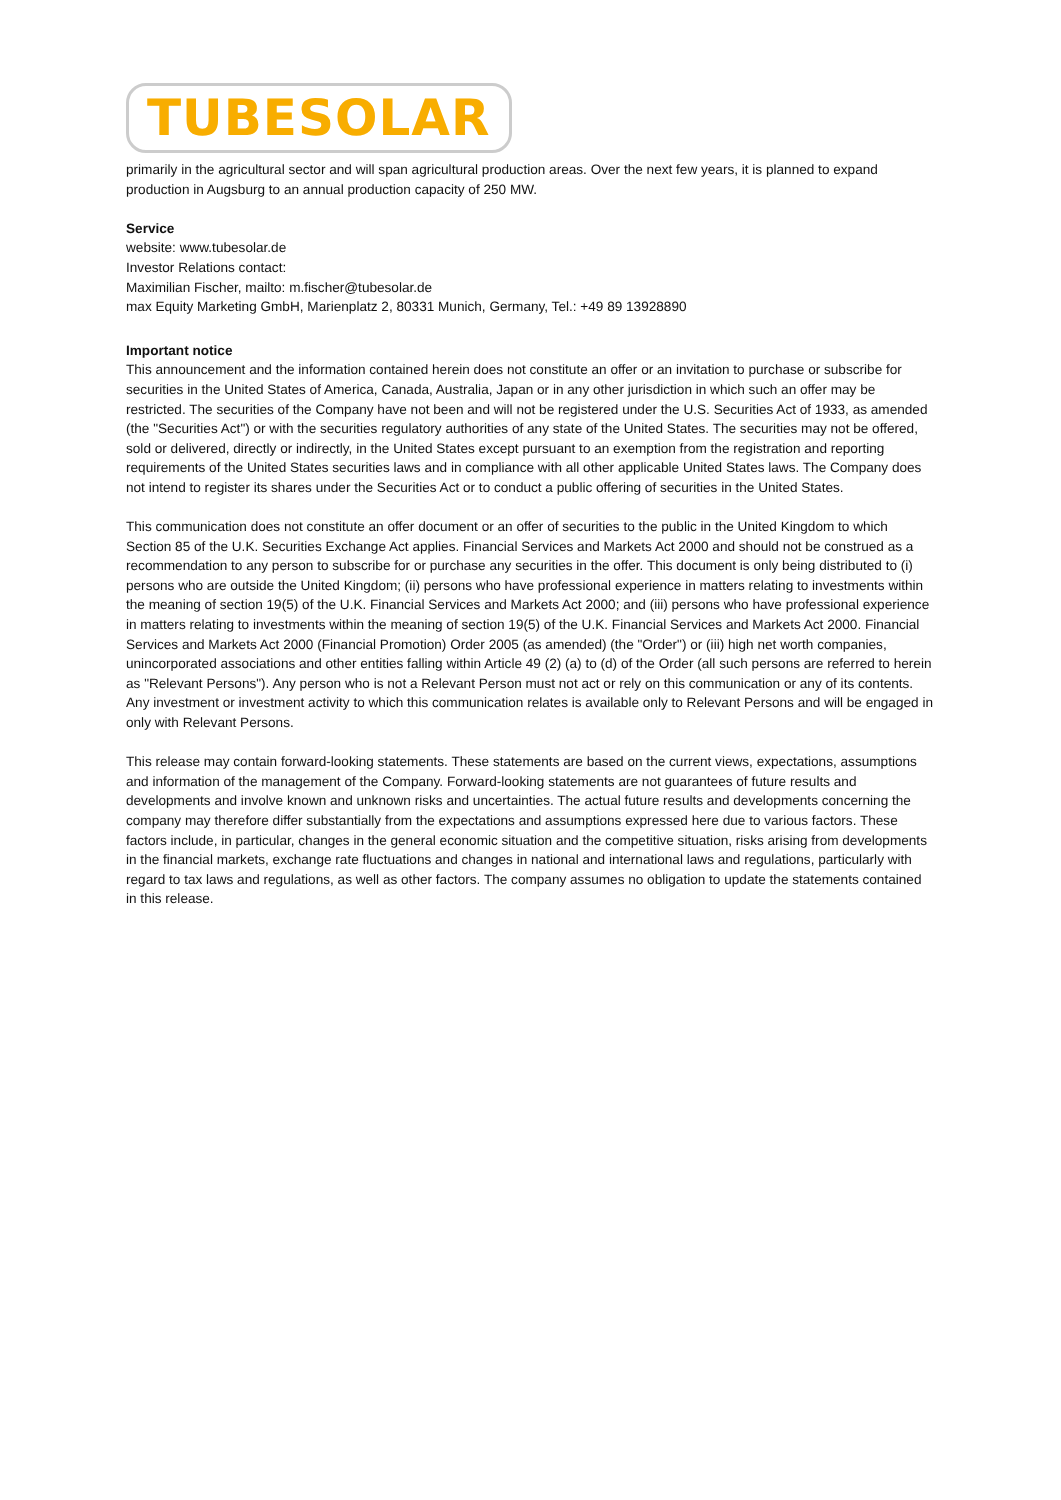TUBESOLAR
primarily in the agricultural sector and will span agricultural production areas. Over the next few years, it is planned to expand production in Augsburg to an annual production capacity of 250 MW.
Service
website: www.tubesolar.de
Investor Relations contact:
Maximilian Fischer, mailto: m.fischer@tubesolar.de
max Equity Marketing GmbH, Marienplatz 2, 80331 Munich, Germany, Tel.: +49 89 13928890
Important notice
This announcement and the information contained herein does not constitute an offer or an invitation to purchase or subscribe for securities in the United States of America, Canada, Australia, Japan or in any other jurisdiction in which such an offer may be restricted. The securities of the Company have not been and will not be registered under the U.S. Securities Act of 1933, as amended (the "Securities Act") or with the securities regulatory authorities of any state of the United States. The securities may not be offered, sold or delivered, directly or indirectly, in the United States except pursuant to an exemption from the registration and reporting requirements of the United States securities laws and in compliance with all other applicable United States laws. The Company does not intend to register its shares under the Securities Act or to conduct a public offering of securities in the United States.
This communication does not constitute an offer document or an offer of securities to the public in the United Kingdom to which Section 85 of the U.K. Securities Exchange Act applies. Financial Services and Markets Act 2000 and should not be construed as a recommendation to any person to subscribe for or purchase any securities in the offer. This document is only being distributed to (i) persons who are outside the United Kingdom; (ii) persons who have professional experience in matters relating to investments within the meaning of section 19(5) of the U.K. Financial Services and Markets Act 2000; and (iii) persons who have professional experience in matters relating to investments within the meaning of section 19(5) of the U.K. Financial Services and Markets Act 2000. Financial Services and Markets Act 2000 (Financial Promotion) Order 2005 (as amended) (the "Order") or (iii) high net worth companies, unincorporated associations and other entities falling within Article 49 (2) (a) to (d) of the Order (all such persons are referred to herein as "Relevant Persons"). Any person who is not a Relevant Person must not act or rely on this communication or any of its contents. Any investment or investment activity to which this communication relates is available only to Relevant Persons and will be engaged in only with Relevant Persons.
This release may contain forward-looking statements. These statements are based on the current views, expectations, assumptions and information of the management of the Company. Forward-looking statements are not guarantees of future results and developments and involve known and unknown risks and uncertainties. The actual future results and developments concerning the company may therefore differ substantially from the expectations and assumptions expressed here due to various factors. These factors include, in particular, changes in the general economic situation and the competitive situation, risks arising from developments in the financial markets, exchange rate fluctuations and changes in national and international laws and regulations, particularly with regard to tax laws and regulations, as well as other factors. The company assumes no obligation to update the statements contained in this release.